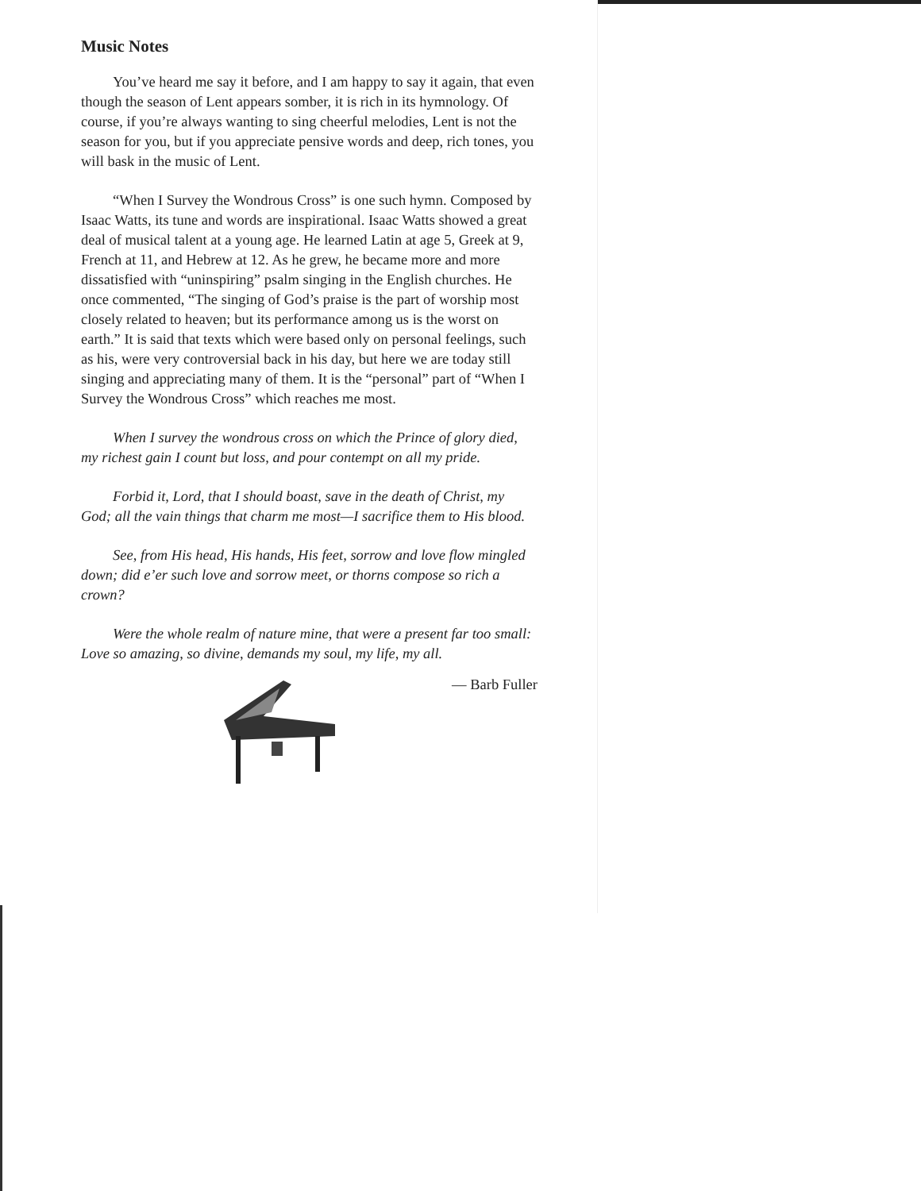Music Notes
You’ve heard me say it before, and I am happy to say it again, that even though the season of Lent appears somber, it is rich in its hymnology. Of course, if you’re always wanting to sing cheerful melodies, Lent is not the season for you, but if you appreciate pensive words and deep, rich tones, you will bask in the music of Lent.
“When I Survey the Wondrous Cross” is one such hymn. Composed by Isaac Watts, its tune and words are inspirational. Isaac Watts showed a great deal of musical talent at a young age. He learned Latin at age 5, Greek at 9, French at 11, and Hebrew at 12. As he grew, he became more and more dissatisfied with “uninspiring” psalm singing in the English churches. He once commented, “The singing of God’s praise is the part of worship most closely related to heaven; but its performance among us is the worst on earth.” It is said that texts which were based only on personal feelings, such as his, were very controversial back in his day, but here we are today still singing and appreciating many of them. It is the “personal” part of “When I Survey the Wondrous Cross” which reaches me most.
When I survey the wondrous cross on which the Prince of glory died, my richest gain I count but loss, and pour contempt on all my pride.
Forbid it, Lord, that I should boast, save in the death of Christ, my God; all the vain things that charm me most—I sacrifice them to His blood.
See, from His head, His hands, His feet, sorrow and love flow mingled down; did e’er such love and sorrow meet, or thorns compose so rich a crown?
Were the whole realm of nature mine, that were a present far too small: Love so amazing, so divine, demands my soul, my life, my all.
— Barb Fuller